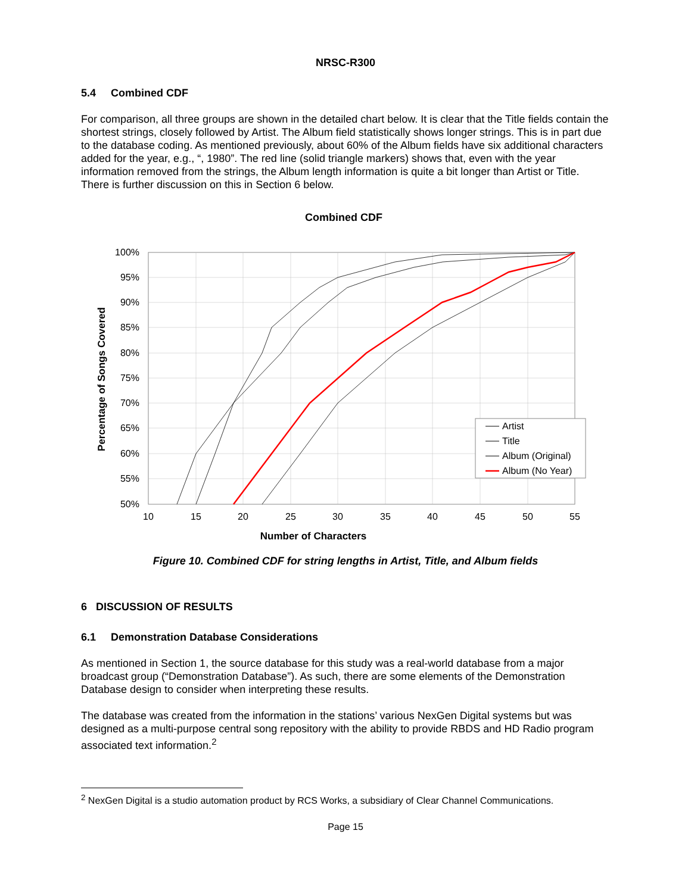NRSC-R300
5.4 Combined CDF
For comparison, all three groups are shown in the detailed chart below. It is clear that the Title fields contain the shortest strings, closely followed by Artist. The Album field statistically shows longer strings. This is in part due to the database coding. As mentioned previously, about 60% of the Album fields have six additional characters added for the year, e.g., “, 1980”. The red line (solid triangle markers) shows that, even with the year information removed from the strings, the Album length information is quite a bit longer than Artist or Title. There is further discussion on this in Section 6 below.
Combined CDF
100%
95%
90%
85%
80%
75%
70%
65%
60%
55%
50%
10
15
20
25
30
35
40
45
50
55
Number of Characters
Percentage of Songs Covered
Artist
Title
Album (Original)
Album (No Year)
Figure 10. Combined CDF for string lengths in Artist, Title, and Album fields
6 DISCUSSION OF RESULTS
6.1 Demonstration Database Considerations
As mentioned in Section 1, the source database for this study was a real-world database from a major broadcast group (“Demonstration Database”). As such, there are some elements of the Demonstration Database design to consider when interpreting these results.
The database was created from the information in the stations’ various NexGen Digital systems but was designed as a multi-purpose central song repository with the ability to provide RBDS and HD Radio program associated text information.<sup>2</sup>
<sup>2</sup> NexGen Digital is a studio automation product by RCS Works, a subsidiary of Clear Channel Communications.
Page 15